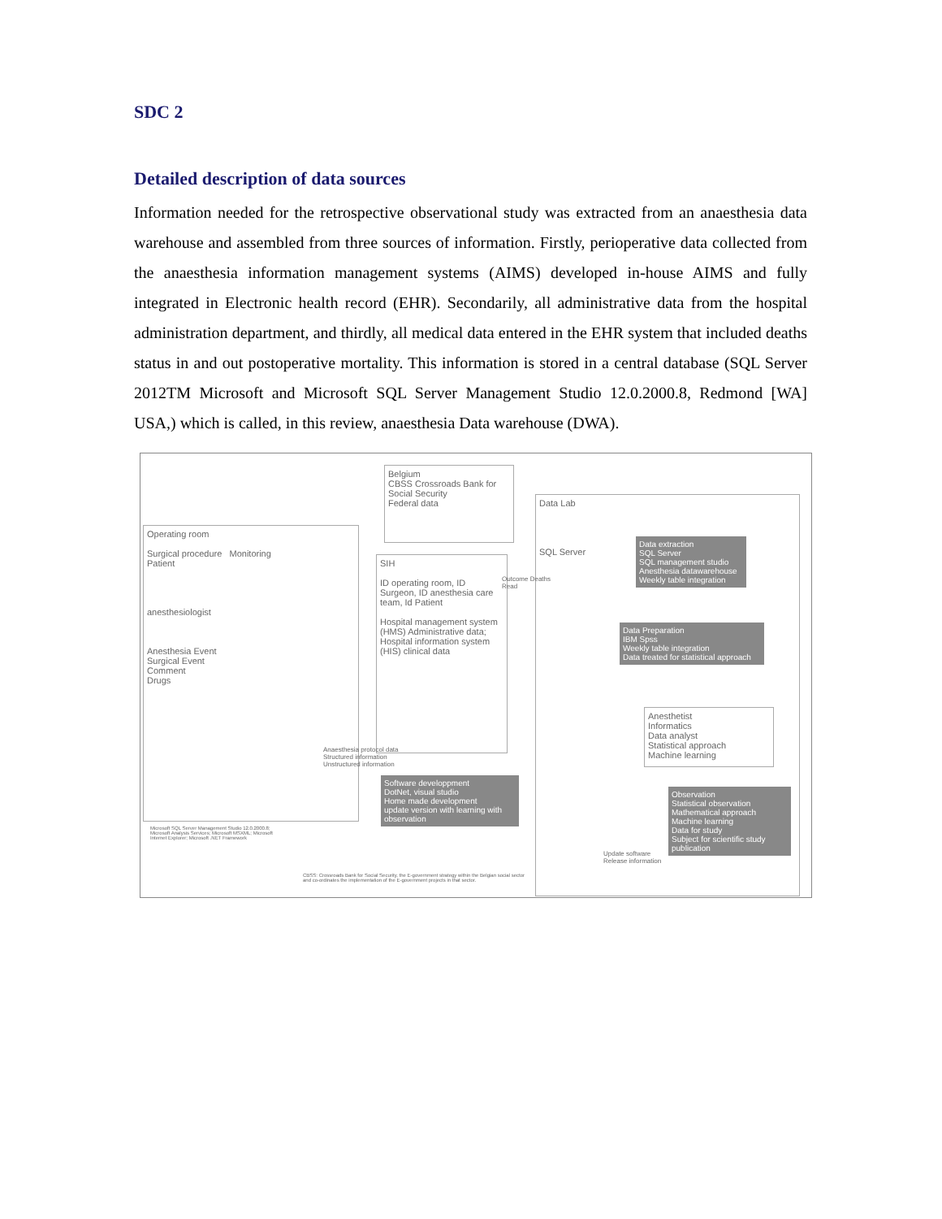SDC 2
Detailed description of data sources
Information needed for the retrospective observational study was extracted from an anaesthesia data warehouse and assembled from three sources of information. Firstly, perioperative data collected from the anaesthesia information management systems (AIMS) developed in-house AIMS and fully integrated in Electronic health record (EHR). Secondarily, all administrative data from the hospital administration department, and thirdly, all medical data entered in the EHR system that included deaths status in and out postoperative mortality. This information is stored in a central database (SQL Server 2012TM Microsoft and Microsoft SQL Server Management Studio 12.0.2000.8, Redmond [WA] USA,) which is called, in this review, anaesthesia Data warehouse (DWA).
Belgium
CBSS Crossroads Bank for Social Security
Federal data
Operating room
Surgical procedure Monitoring
Patient
anesthesiologist
Anesthesia Event
Surgical Event
Comment
Drugs
SIH
ID operating room, ID Surgeon, ID anesthesia care team, Id Patient
Hospital management system (HMS) Administrative data; Hospital information system (HIS) clinical data
Data Lab
SQL Server
Data extraction
SQL Server
SQL management studio
Anesthesia datawarehouse
Weekly table integration
Data Preparation
IBM Spss
Weekly table integration
Data treated for statistical approach
Anesthetist
Informatics
Data analyst
Statistical approach
Machine learning
Observation
Statistical observation
Mathematical approach
Machine learning
Data for study
Subject for scientific study publication
Software developpment
DotNet, visual studio
Home made development
update version with learning with observation
Anaesthesia protocol data
Structured information
Unstructured information
Update software
Release information
Outcome Deaths
Read
Microsoft SQL Server Management Studio 12.0.2000.8; Microsoft Analysis Services; Microsoft MSXML; Microsoft Internet Explorer; Microsoft .NET Framework
CBSS: Crossroads Bank for Social Security, the E-government strategy within the Belgian social sector and co-ordinates the implementation of the E-government projects in that sector.